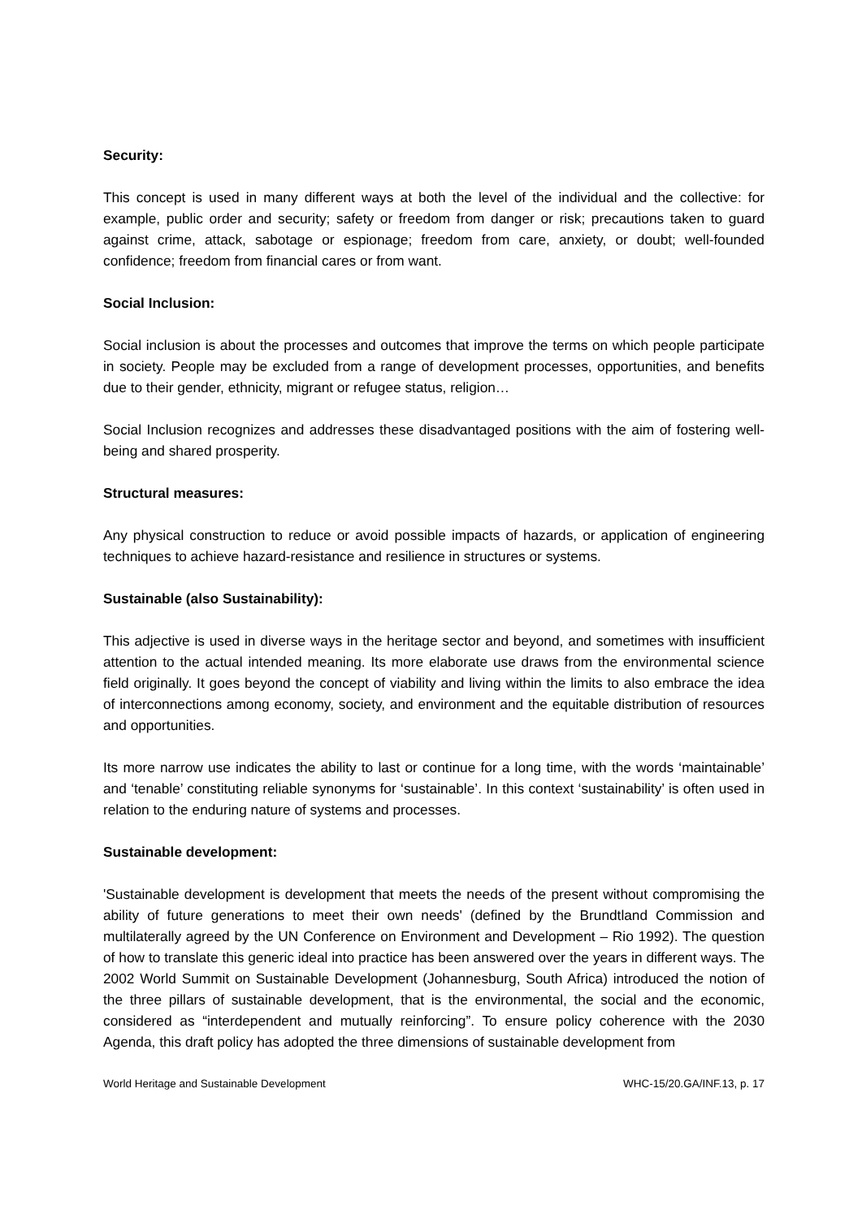Security:
This concept is used in many different ways at both the level of the individual and the collective: for example, public order and security; safety or freedom from danger or risk; precautions taken to guard against crime, attack, sabotage or espionage; freedom from care, anxiety, or doubt; well-founded confidence; freedom from financial cares or from want.
Social Inclusion:
Social inclusion is about the processes and outcomes that improve the terms on which people participate in society. People may be excluded from a range of development processes, opportunities, and benefits due to their gender, ethnicity, migrant or refugee status, religion…
Social Inclusion recognizes and addresses these disadvantaged positions with the aim of fostering well-being and shared prosperity.
Structural measures:
Any physical construction to reduce or avoid possible impacts of hazards, or application of engineering techniques to achieve hazard-resistance and resilience in structures or systems.
Sustainable (also Sustainability):
This adjective is used in diverse ways in the heritage sector and beyond, and sometimes with insufficient attention to the actual intended meaning. Its more elaborate use draws from the environmental science field originally. It goes beyond the concept of viability and living within the limits to also embrace the idea of interconnections among economy, society, and environment and the equitable distribution of resources and opportunities.
Its more narrow use indicates the ability to last or continue for a long time, with the words ‘maintainable’ and ‘tenable’ constituting reliable synonyms for ‘sustainable’. In this context ‘sustainability’ is often used in relation to the enduring nature of systems and processes.
Sustainable development:
'Sustainable development is development that meets the needs of the present without compromising the ability of future generations to meet their own needs' (defined by the Brundtland Commission and multilaterally agreed by the UN Conference on Environment and Development – Rio 1992). The question of how to translate this generic ideal into practice has been answered over the years in different ways. The 2002 World Summit on Sustainable Development (Johannesburg, South Africa) introduced the notion of the three pillars of sustainable development, that is the environmental, the social and the economic, considered as “interdependent and mutually reinforcing”. To ensure policy coherence with the 2030 Agenda, this draft policy has adopted the three dimensions of sustainable development from
World Heritage and Sustainable Development WHC-15/20.GA/INF.13, p. 17